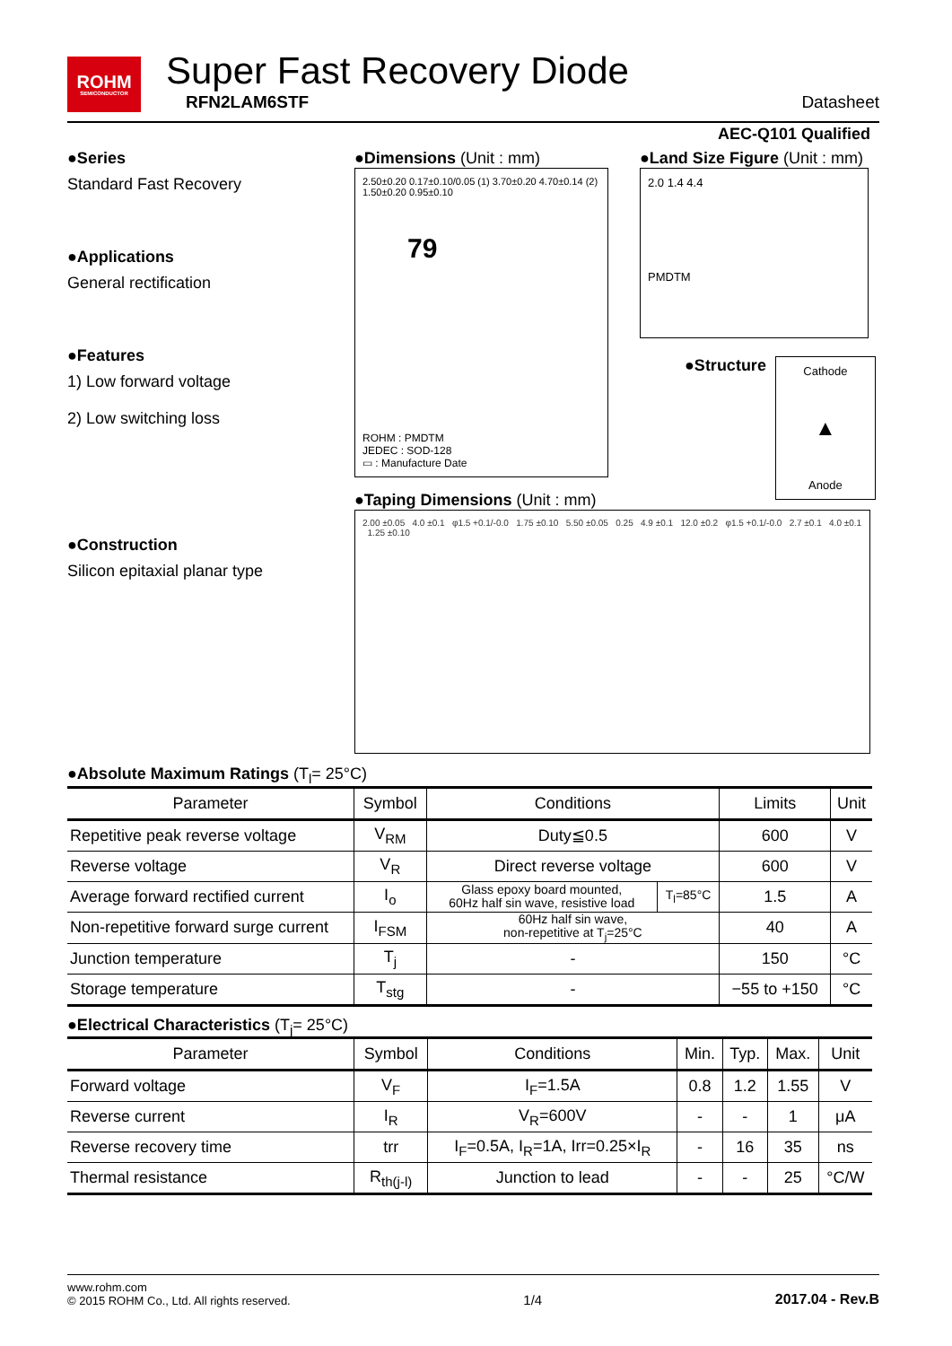ROHM
SEMICONDUCTOR
Super Fast Recovery Diode
RFN2LAM6STF
Datasheet
AEC-Q101 Qualified
●Series
Standard Fast Recovery
●Applications
General rectification
●Features
1) Low forward voltage
2) Low switching loss
●Construction
Silicon epitaxial planar type
●Dimensions (Unit : mm)
2.50±0.20 0.17±0.10/0.05 (1) 3.70±0.20 4.70±0.14 (2) 1.50±0.20 0.95±0.10
79
ROHM : PMDTM
JEDEC : SOD-128
▭ : Manufacture Date
●Land Size Figure (Unit : mm)
2.0 1.4 4.4
PMDTM
●Structure
Cathode
▲
Anode
●Taping Dimensions (Unit : mm)
2.00 ±0.05 4.0 ±0.1 φ1.5 +0.1/-0.0 1.75 ±0.10 5.50 ±0.05 0.25 4.9 ±0.1 12.0 ±0.2 φ1.5 +0.1/-0.0 2.7 ±0.1 4.0 ±0.1 1.25 ±0.10
●Absolute Maximum Ratings (T<sub>l</sub>= 25°C)
| Parameter | Symbol | Conditions | | Limits | Unit |
| --- | --- | --- | --- | --- | --- |
| Repetitive peak reverse voltage | V<sub>RM</sub> | Duty≦0.5 | | 600 | V |
| Reverse voltage | V<sub>R</sub> | Direct reverse voltage | | 600 | V |
| Average forward rectified current | I<sub>o</sub> | Glass epoxy board mounted, 60Hz half sin wave, resistive load | T<sub>l</sub>=85°C | 1.5 | A |
| Non-repetitive forward surge current | I<sub>FSM</sub> | 60Hz half sin wave, non-repetitive at T<sub>j</sub>=25°C | | 40 | A |
| Junction temperature | T<sub>j</sub> | - | | 150 | °C |
| Storage temperature | T<sub>stg</sub> | - | | −55 to +150 | °C |
●Electrical Characteristics (T<sub>j</sub>= 25°C)
| Parameter | Symbol | Conditions | Min. | Typ. | Max. | Unit |
| --- | --- | --- | --- | --- | --- | --- |
| Forward voltage | V<sub>F</sub> | I<sub>F</sub>=1.5A | 0.8 | 1.2 | 1.55 | V |
| Reverse current | I<sub>R</sub> | V<sub>R</sub>=600V | - | - | 1 | μA |
| Reverse recovery time | trr | I<sub>F</sub>=0.5A, I<sub>R</sub>=1A, Irr=0.25×I<sub>R</sub> | - | 16 | 35 | ns |
| Thermal resistance | R<sub>th(j-l)</sub> | Junction to lead | - | - | 25 | °C/W |
www.rohm.com
© 2015 ROHM Co., Ltd. All rights reserved.
1/4
2017.04 - Rev.B